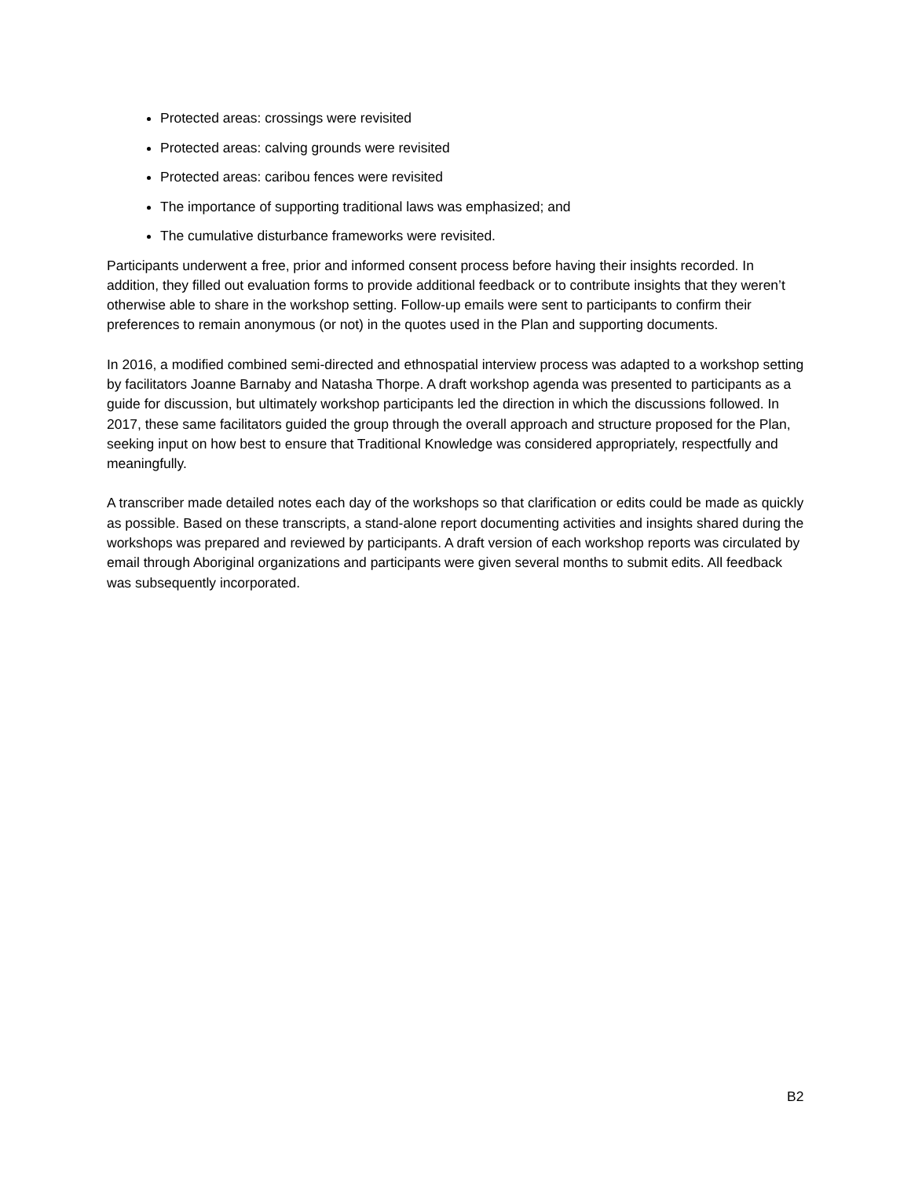Protected areas: crossings were revisited
Protected areas: calving grounds were revisited
Protected areas: caribou fences were revisited
The importance of supporting traditional laws was emphasized; and
The cumulative disturbance frameworks were revisited.
Participants underwent a free, prior and informed consent process before having their insights recorded. In addition, they filled out evaluation forms to provide additional feedback or to contribute insights that they weren’t otherwise able to share in the workshop setting. Follow-up emails were sent to participants to confirm their preferences to remain anonymous (or not) in the quotes used in the Plan and supporting documents.
In 2016, a modified combined semi-directed and ethnospatial interview process was adapted to a workshop setting by facilitators Joanne Barnaby and Natasha Thorpe. A draft workshop agenda was presented to participants as a guide for discussion, but ultimately workshop participants led the direction in which the discussions followed. In 2017, these same facilitators guided the group through the overall approach and structure proposed for the Plan, seeking input on how best to ensure that Traditional Knowledge was considered appropriately, respectfully and meaningfully.
A transcriber made detailed notes each day of the workshops so that clarification or edits could be made as quickly as possible. Based on these transcripts, a stand-alone report documenting activities and insights shared during the workshops was prepared and reviewed by participants. A draft version of each workshop reports was circulated by email through Aboriginal organizations and participants were given several months to submit edits. All feedback was subsequently incorporated.
B2